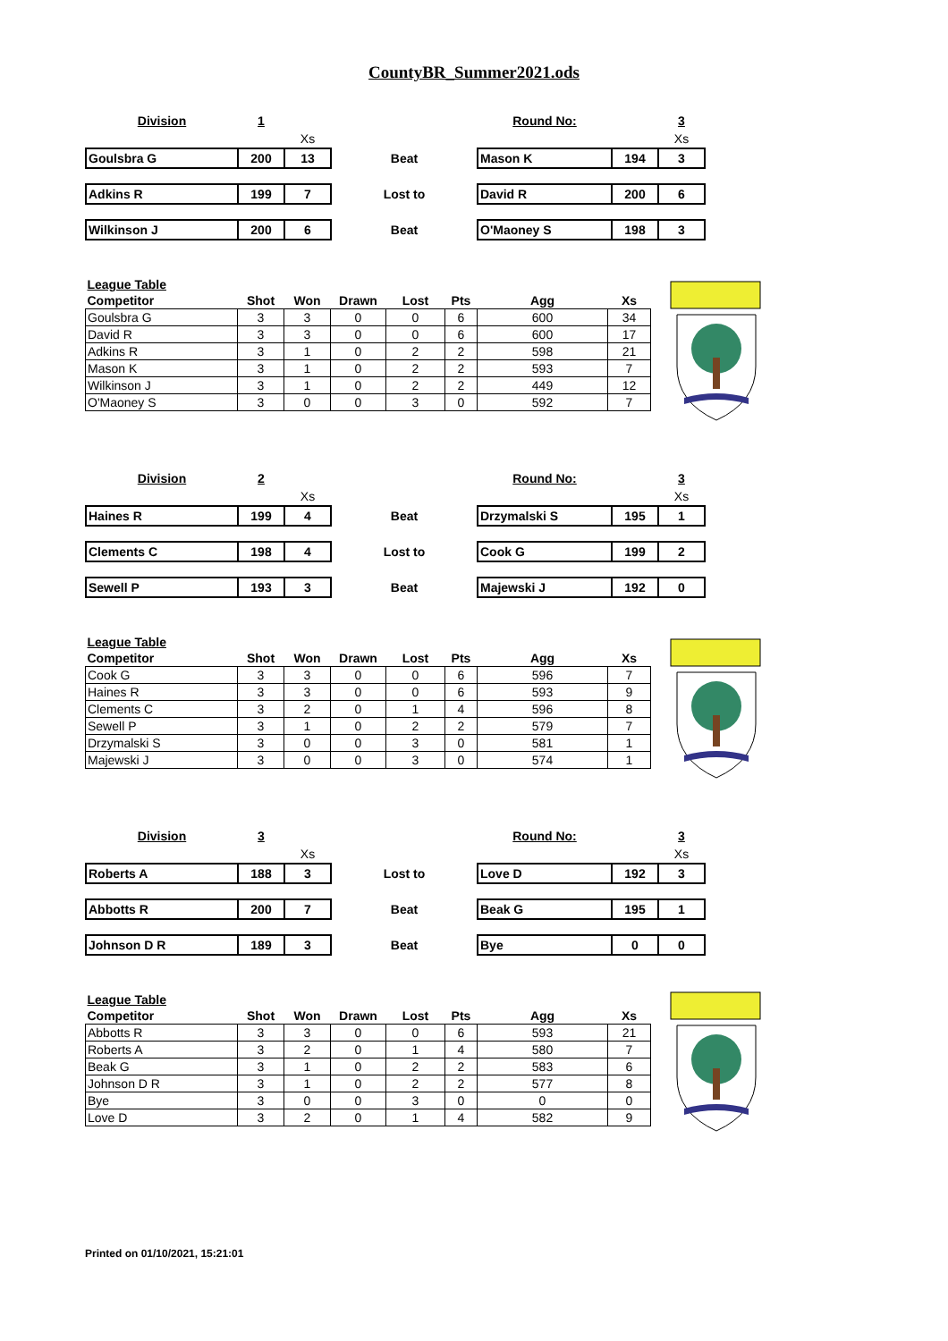CountyBR_Summer2021.ods
| Division | 1 | | | Round No: | | 3 |
| | | Xs | | | | Xs |
| Goulsbra G | 200 | 13 | Beat | Mason K | 194 | 3 |
| Adkins R | 199 | 7 | Lost to | David R | 200 | 6 |
| Wilkinson J | 200 | 6 | Beat | O'Maoney S | 198 | 3 |
| League Table | | | | | | | |
| --- | --- | --- | --- | --- | --- | --- | --- |
| Competitor | Shot | Won | Drawn | Lost | Pts | Agg | Xs |
| Goulsbra G | 3 | 3 | 0 | 0 | 6 | 600 | 34 |
| David R | 3 | 3 | 0 | 0 | 6 | 600 | 17 |
| Adkins R | 3 | 1 | 0 | 2 | 2 | 598 | 21 |
| Mason K | 3 | 1 | 0 | 2 | 2 | 593 | 7 |
| Wilkinson J | 3 | 1 | 0 | 2 | 2 | 449 | 12 |
| O'Maoney S | 3 | 0 | 0 | 3 | 0 | 592 | 7 |
| Division | 2 | | | Round No: | | 3 |
| | | Xs | | | | Xs |
| Haines R | 199 | 4 | Beat | Drzymalski S | 195 | 1 |
| Clements C | 198 | 4 | Lost to | Cook G | 199 | 2 |
| Sewell P | 193 | 3 | Beat | Majewski J | 192 | 0 |
| League Table | | | | | | | |
| --- | --- | --- | --- | --- | --- | --- | --- |
| Competitor | Shot | Won | Drawn | Lost | Pts | Agg | Xs |
| Cook G | 3 | 3 | 0 | 0 | 6 | 596 | 7 |
| Haines R | 3 | 3 | 0 | 0 | 6 | 593 | 9 |
| Clements C | 3 | 2 | 0 | 1 | 4 | 596 | 8 |
| Sewell P | 3 | 1 | 0 | 2 | 2 | 579 | 7 |
| Drzymalski S | 3 | 0 | 0 | 3 | 0 | 581 | 1 |
| Majewski J | 3 | 0 | 0 | 3 | 0 | 574 | 1 |
| Division | 3 | | | Round No: | | 3 |
| | | Xs | | | | Xs |
| Roberts A | 188 | 3 | Lost to | Love D | 192 | 3 |
| Abbotts R | 200 | 7 | Beat | Beak G | 195 | 1 |
| Johnson D R | 189 | 3 | Beat | Bye | 0 | 0 |
| League Table | | | | | | | |
| --- | --- | --- | --- | --- | --- | --- | --- |
| Competitor | Shot | Won | Drawn | Lost | Pts | Agg | Xs |
| Abbotts R | 3 | 3 | 0 | 0 | 6 | 593 | 21 |
| Roberts A | 3 | 2 | 0 | 1 | 4 | 580 | 7 |
| Beak G | 3 | 1 | 0 | 2 | 2 | 583 | 6 |
| Johnson D R | 3 | 1 | 0 | 2 | 2 | 577 | 8 |
| Bye | 3 | 0 | 0 | 3 | 0 | 0 | 0 |
| Love D | 3 | 2 | 0 | 1 | 4 | 582 | 9 |
Printed on 01/10/2021, 15:21:01